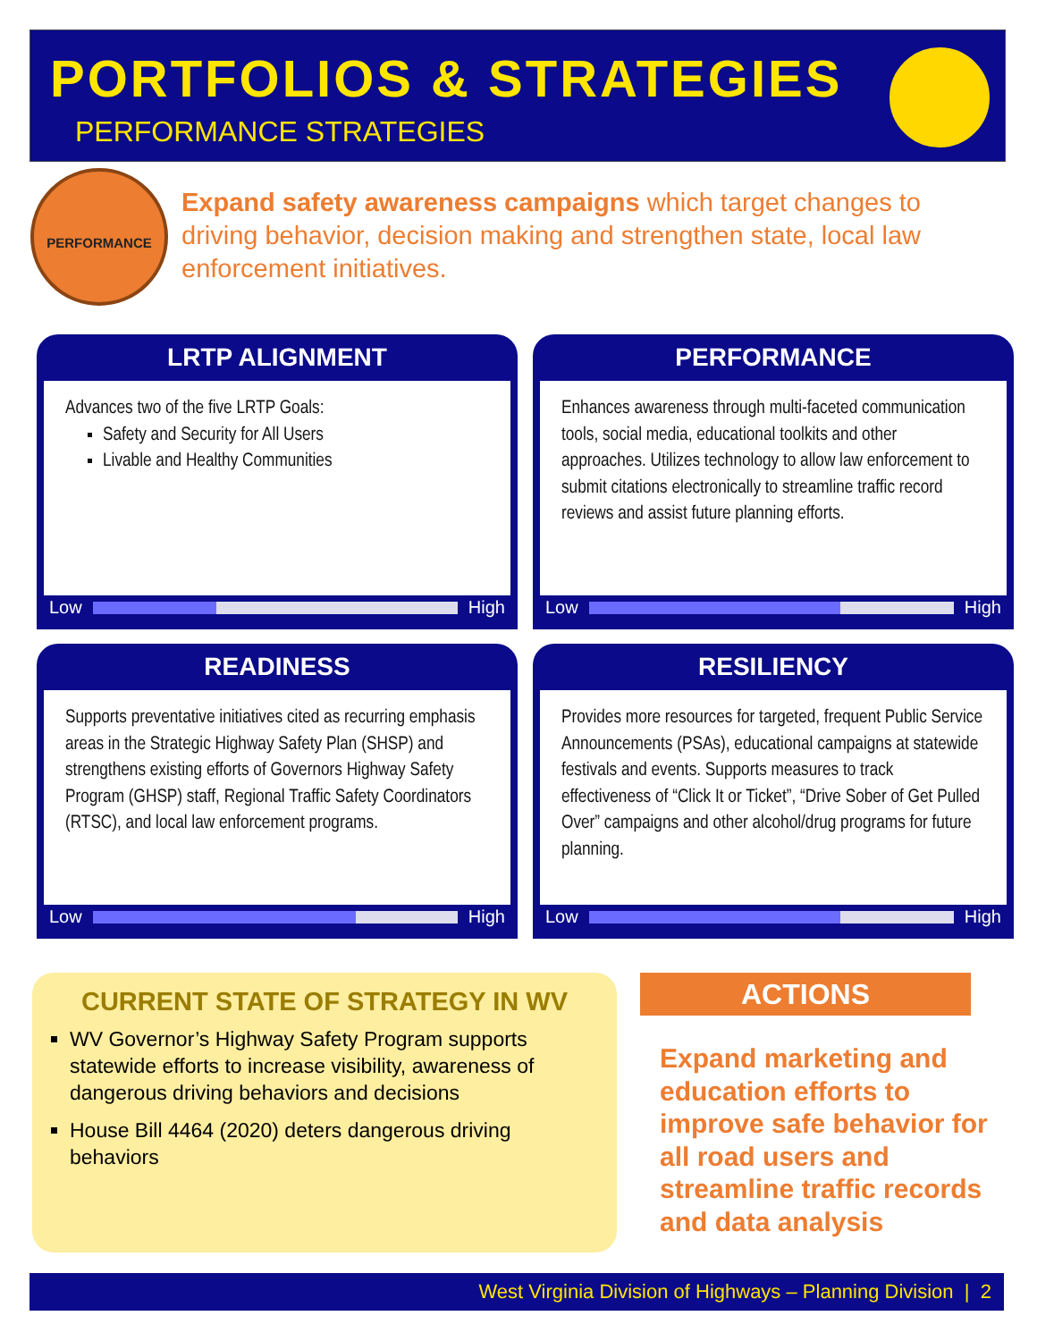PORTFOLIOS & STRATEGIES
PERFORMANCE STRATEGIES
PERFORMANCE
Expand safety awareness campaigns which target changes to driving behavior, decision making and strengthen state, local law enforcement initiatives.
LRTP ALIGNMENT
Advances two of the five LRTP Goals:
Safety and Security for All Users
Livable and Healthy Communities
Low High
PERFORMANCE
Enhances awareness through multi-faceted communication tools, social media, educational toolkits and other approaches. Utilizes technology to allow law enforcement to submit citations electronically to streamline traffic record reviews and assist future planning efforts.
Low High
READINESS
Supports preventative initiatives cited as recurring emphasis areas in the Strategic Highway Safety Plan (SHSP) and strengthens existing efforts of Governors Highway Safety Program (GHSP) staff, Regional Traffic Safety Coordinators (RTSC), and local law enforcement programs.
Low High
RESILIENCY
Provides more resources for targeted, frequent Public Service Announcements (PSAs), educational campaigns at statewide festivals and events. Supports measures to track effectiveness of “Click It or Ticket”, “Drive Sober of Get Pulled Over” campaigns and other alcohol/drug programs for future planning.
Low High
CURRENT STATE OF STRATEGY IN WV
WV Governor’s Highway Safety Program supports statewide efforts to increase visibility, awareness of dangerous driving behaviors and decisions
House Bill 4464 (2020) deters dangerous driving behaviors
ACTIONS
Expand marketing and education efforts to improve safe behavior for all road users and streamline traffic records and data analysis
West Virginia Division of Highways – Planning Division | 2